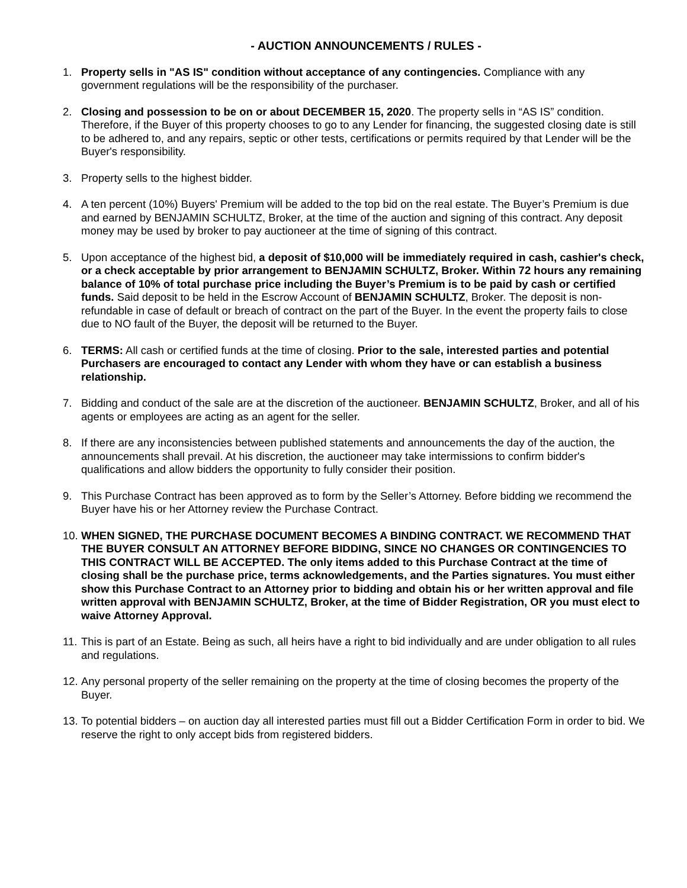- AUCTION ANNOUNCEMENTS / RULES -
1. Property sells in "AS IS" condition without acceptance of any contingencies. Compliance with any government regulations will be the responsibility of the purchaser.
2. Closing and possession to be on or about DECEMBER 15, 2020. The property sells in “AS IS” condition. Therefore, if the Buyer of this property chooses to go to any Lender for financing, the suggested closing date is still to be adhered to, and any repairs, septic or other tests, certifications or permits required by that Lender will be the Buyer's responsibility.
3. Property sells to the highest bidder.
4. A ten percent (10%) Buyers' Premium will be added to the top bid on the real estate. The Buyer’s Premium is due and earned by BENJAMIN SCHULTZ, Broker, at the time of the auction and signing of this contract. Any deposit money may be used by broker to pay auctioneer at the time of signing of this contract.
5. Upon acceptance of the highest bid, a deposit of $10,000 will be immediately required in cash, cashier's check, or a check acceptable by prior arrangement to BENJAMIN SCHULTZ, Broker. Within 72 hours any remaining balance of 10% of total purchase price including the Buyer’s Premium is to be paid by cash or certified funds. Said deposit to be held in the Escrow Account of BENJAMIN SCHULTZ, Broker. The deposit is non-refundable in case of default or breach of contract on the part of the Buyer. In the event the property fails to close due to NO fault of the Buyer, the deposit will be returned to the Buyer.
6. TERMS: All cash or certified funds at the time of closing. Prior to the sale, interested parties and potential Purchasers are encouraged to contact any Lender with whom they have or can establish a business relationship.
7. Bidding and conduct of the sale are at the discretion of the auctioneer. BENJAMIN SCHULTZ, Broker, and all of his agents or employees are acting as an agent for the seller.
8. If there are any inconsistencies between published statements and announcements the day of the auction, the announcements shall prevail. At his discretion, the auctioneer may take intermissions to confirm bidder's qualifications and allow bidders the opportunity to fully consider their position.
9. This Purchase Contract has been approved as to form by the Seller’s Attorney. Before bidding we recommend the Buyer have his or her Attorney review the Purchase Contract.
10.
WHEN SIGNED, THE PURCHASE DOCUMENT BECOMES A BINDING CONTRACT. WE RECOMMEND THAT THE BUYER CONSULT AN ATTORNEY BEFORE BIDDING, SINCE NO CHANGES OR CONTINGENCIES TO THIS CONTRACT WILL BE ACCEPTED. The only items added to this Purchase Contract at the time of closing shall be the purchase price, terms acknowledgements, and the Parties signatures. You must either show this Purchase Contract to an Attorney prior to bidding and obtain his or her written approval and file written approval with BENJAMIN SCHULTZ, Broker, at the time of Bidder Registration, OR you must elect to waive Attorney Approval.
11.
This is part of an Estate. Being as such, all heirs have a right to bid individually and are under obligation to all rules and regulations.
12.
Any personal property of the seller remaining on the property at the time of closing becomes the property of the Buyer.
13.
To potential bidders – on auction day all interested parties must fill out a Bidder Certification Form in order to bid. We reserve the right to only accept bids from registered bidders.